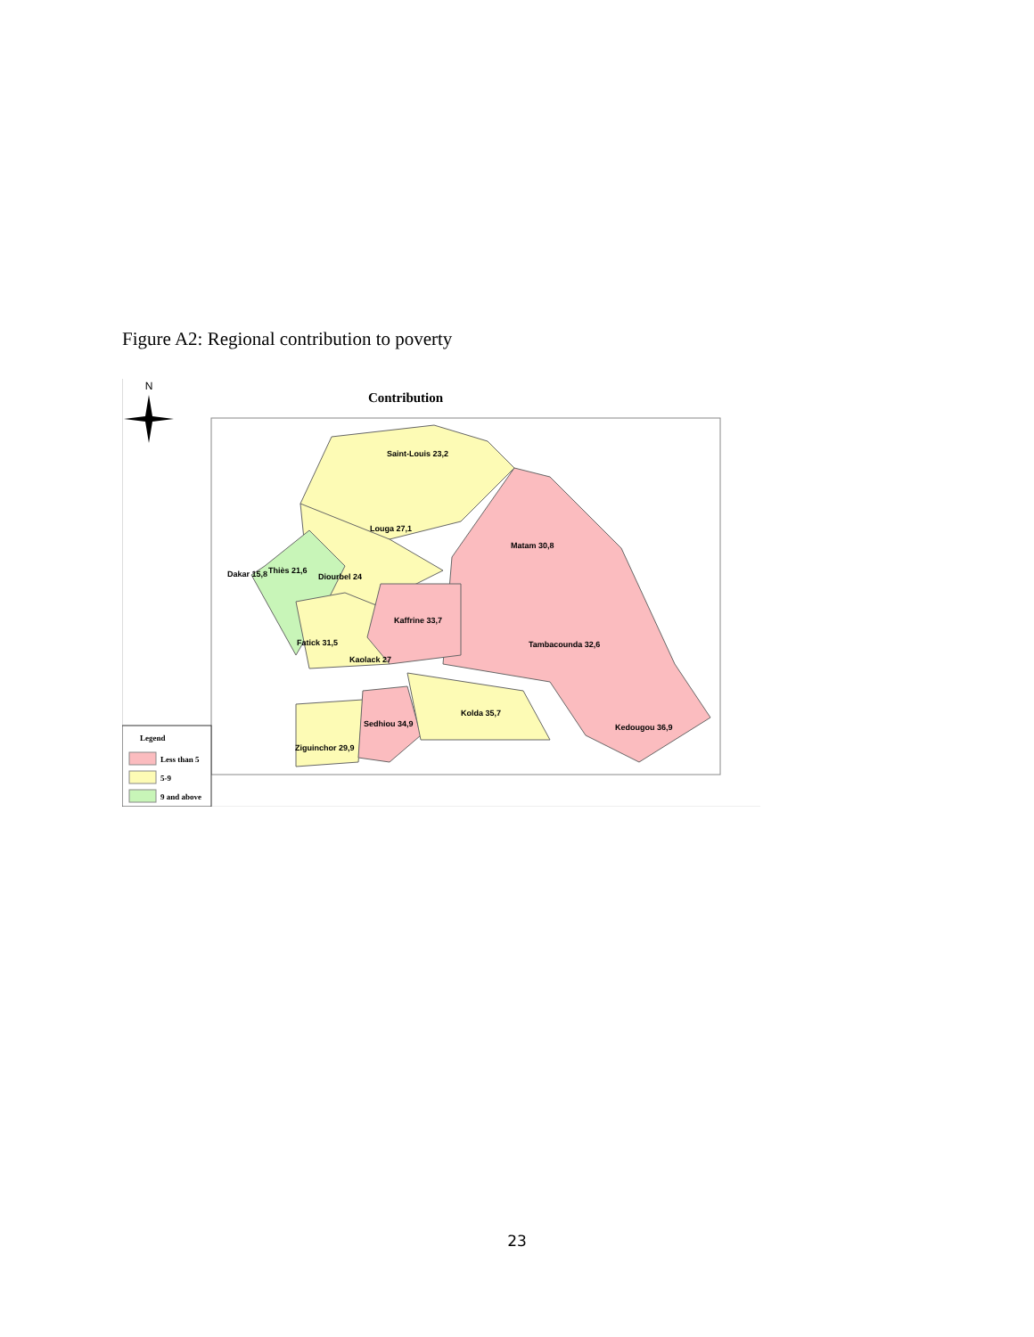Figure A2: Regional contribution to poverty
N
Contribution
Saint-Louis 23,2
Louga 27,1
Matam 30,8
Dakar 15,8
Thiès 21,6
Diourbel 24
Kaffrine 33,7
Tambacounda 32,6
Fatick 31,5
Kaolack 27
Kolda 35,7
Sedhiou 34,9
Kedougou 36,9
Ziguinchor 29,9
Legend
Less than 5
5-9
9 and above
23